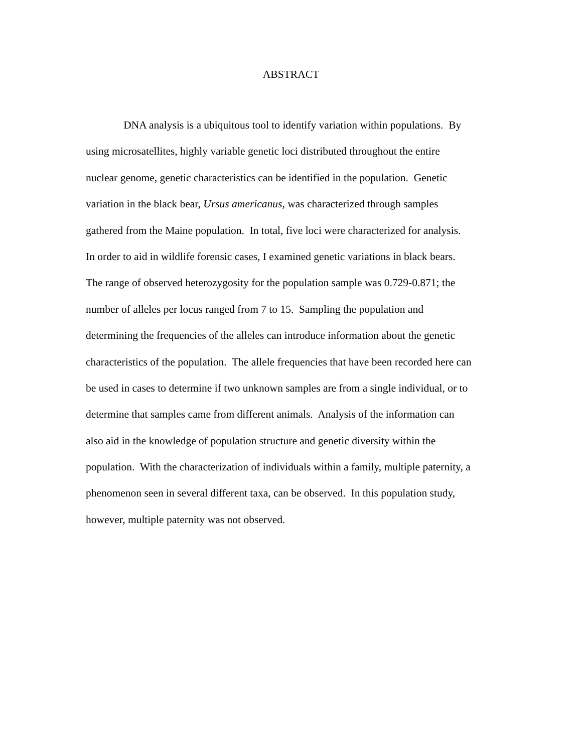ABSTRACT
DNA analysis is a ubiquitous tool to identify variation within populations. By
using microsatellites, highly variable genetic loci distributed throughout the entire
nuclear genome, genetic characteristics can be identified in the population. Genetic
variation in the black bear, Ursus americanus, was characterized through samples
gathered from the Maine population. In total, five loci were characterized for analysis.
In order to aid in wildlife forensic cases, I examined genetic variations in black bears.
The range of observed heterozygosity for the population sample was 0.729-0.871; the
number of alleles per locus ranged from 7 to 15. Sampling the population and
determining the frequencies of the alleles can introduce information about the genetic
characteristics of the population. The allele frequencies that have been recorded here can
be used in cases to determine if two unknown samples are from a single individual, or to
determine that samples came from different animals. Analysis of the information can
also aid in the knowledge of population structure and genetic diversity within the
population. With the characterization of individuals within a family, multiple paternity, a
phenomenon seen in several different taxa, can be observed. In this population study,
however, multiple paternity was not observed.